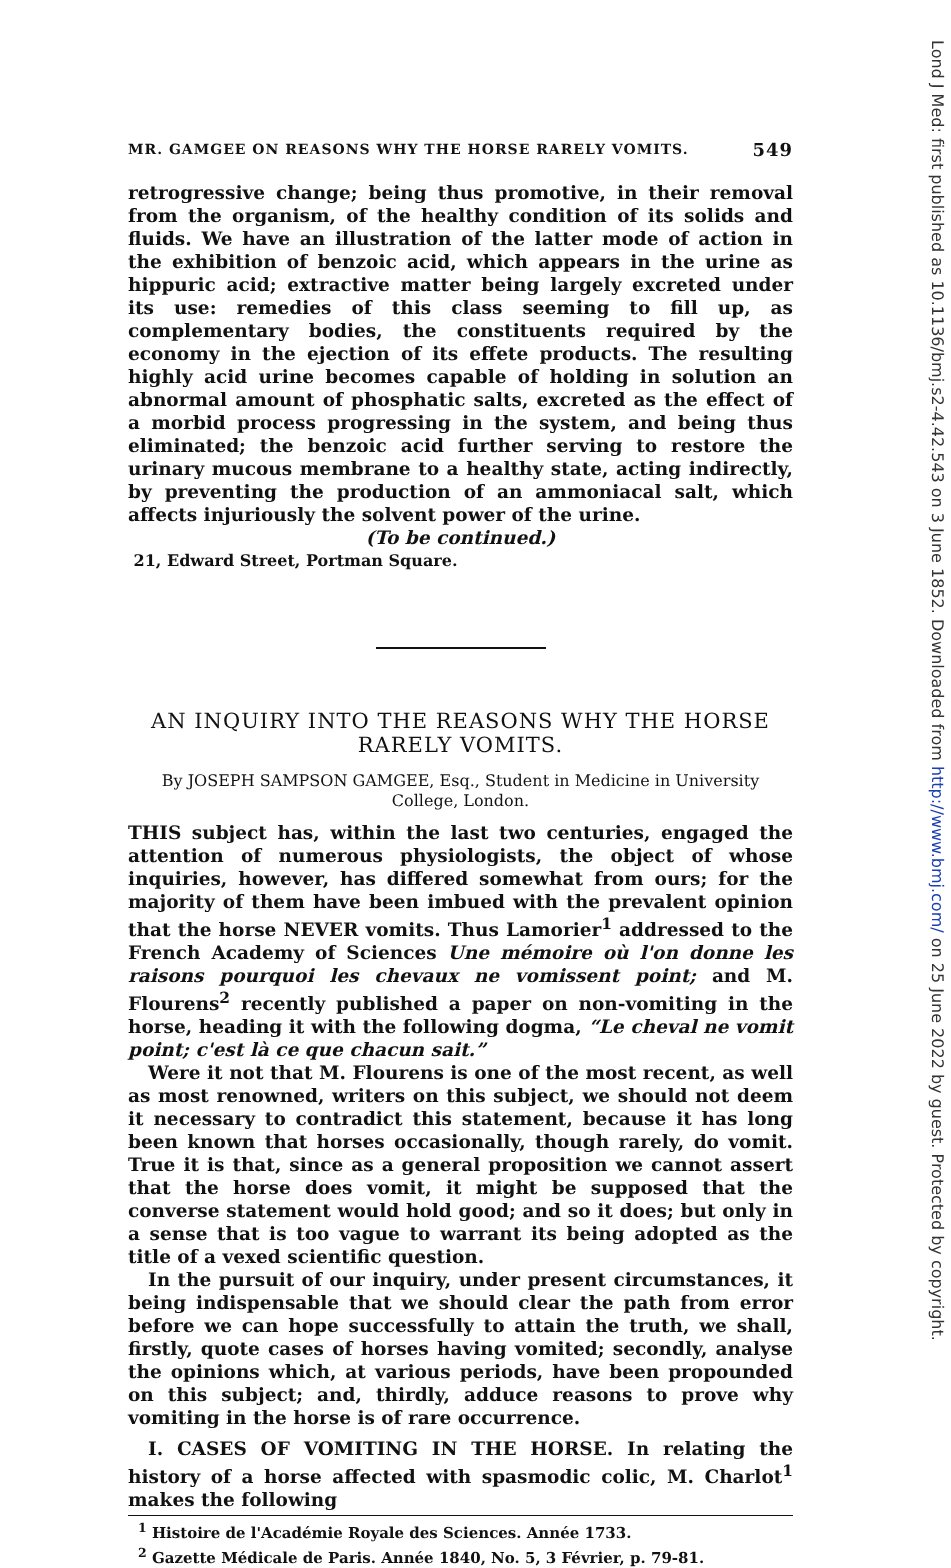MR. GAMGEE ON REASONS WHY THE HORSE RARELY VOMITS. 549
retrogressive change; being thus promotive, in their removal from the organism, of the healthy condition of its solids and fluids. We have an illustration of the latter mode of action in the exhibition of benzoic acid, which appears in the urine as hippuric acid; extractive matter being largely excreted under its use: remedies of this class seeming to fill up, as complementary bodies, the constituents required by the economy in the ejection of its effete products. The resulting highly acid urine becomes capable of holding in solution an abnormal amount of phosphatic salts, excreted as the effect of a morbid process progressing in the system, and being thus eliminated; the benzoic acid further serving to restore the urinary mucous membrane to a healthy state, acting indirectly, by preventing the production of an ammoniacal salt, which affects injuriously the solvent power of the urine.
(To be continued.)
21, Edward Street, Portman Square.
AN INQUIRY INTO THE REASONS WHY THE HORSE RARELY VOMITS.
By JOSEPH SAMPSON GAMGEE, Esq., Student in Medicine in University College, London.
THIS subject has, within the last two centuries, engaged the attention of numerous physiologists, the object of whose inquiries, however, has differed somewhat from ours; for the majority of them have been imbued with the prevalent opinion that the horse NEVER vomits. Thus Lamorier<sup>1</sup> addressed to the French Academy of Sciences Une mémoire où l'on donne les raisons pourquoi les chevaux ne vomissent point; and M. Flourens<sup>2</sup> recently published a paper on non-vomiting in the horse, heading it with the following dogma, “Le cheval ne vomit point; c'est là ce que chacun sait.”
Were it not that M. Flourens is one of the most recent, as well as most renowned, writers on this subject, we should not deem it necessary to contradict this statement, because it has long been known that horses occasionally, though rarely, do vomit. True it is that, since as a general proposition we cannot assert that the horse does vomit, it might be supposed that the converse statement would hold good; and so it does; but only in a sense that is too vague to warrant its being adopted as the title of a vexed scientific question.
In the pursuit of our inquiry, under present circumstances, it being indispensable that we should clear the path from error before we can hope successfully to attain the truth, we shall, firstly, quote cases of horses having vomited; secondly, analyse the opinions which, at various periods, have been propounded on this subject; and, thirdly, adduce reasons to prove why vomiting in the horse is of rare occurrence.
I. CASES OF VOMITING IN THE HORSE. In relating the history of a horse affected with spasmodic colic, M. Charlot<sup>1</sup> makes the following
<sup>1</sup> Histoire de l'Académie Royale des Sciences. Année 1733.
<sup>2</sup> Gazette Médicale de Paris. Année 1840, No. 5, 3 Février, p. 79-81.
Lond J Med: first published as 10.1136/bmj.s2-4.42.543 on 3 June 1852. Downloaded from http://www.bmj.com/ on 25 June 2022 by guest. Protected by copyright.